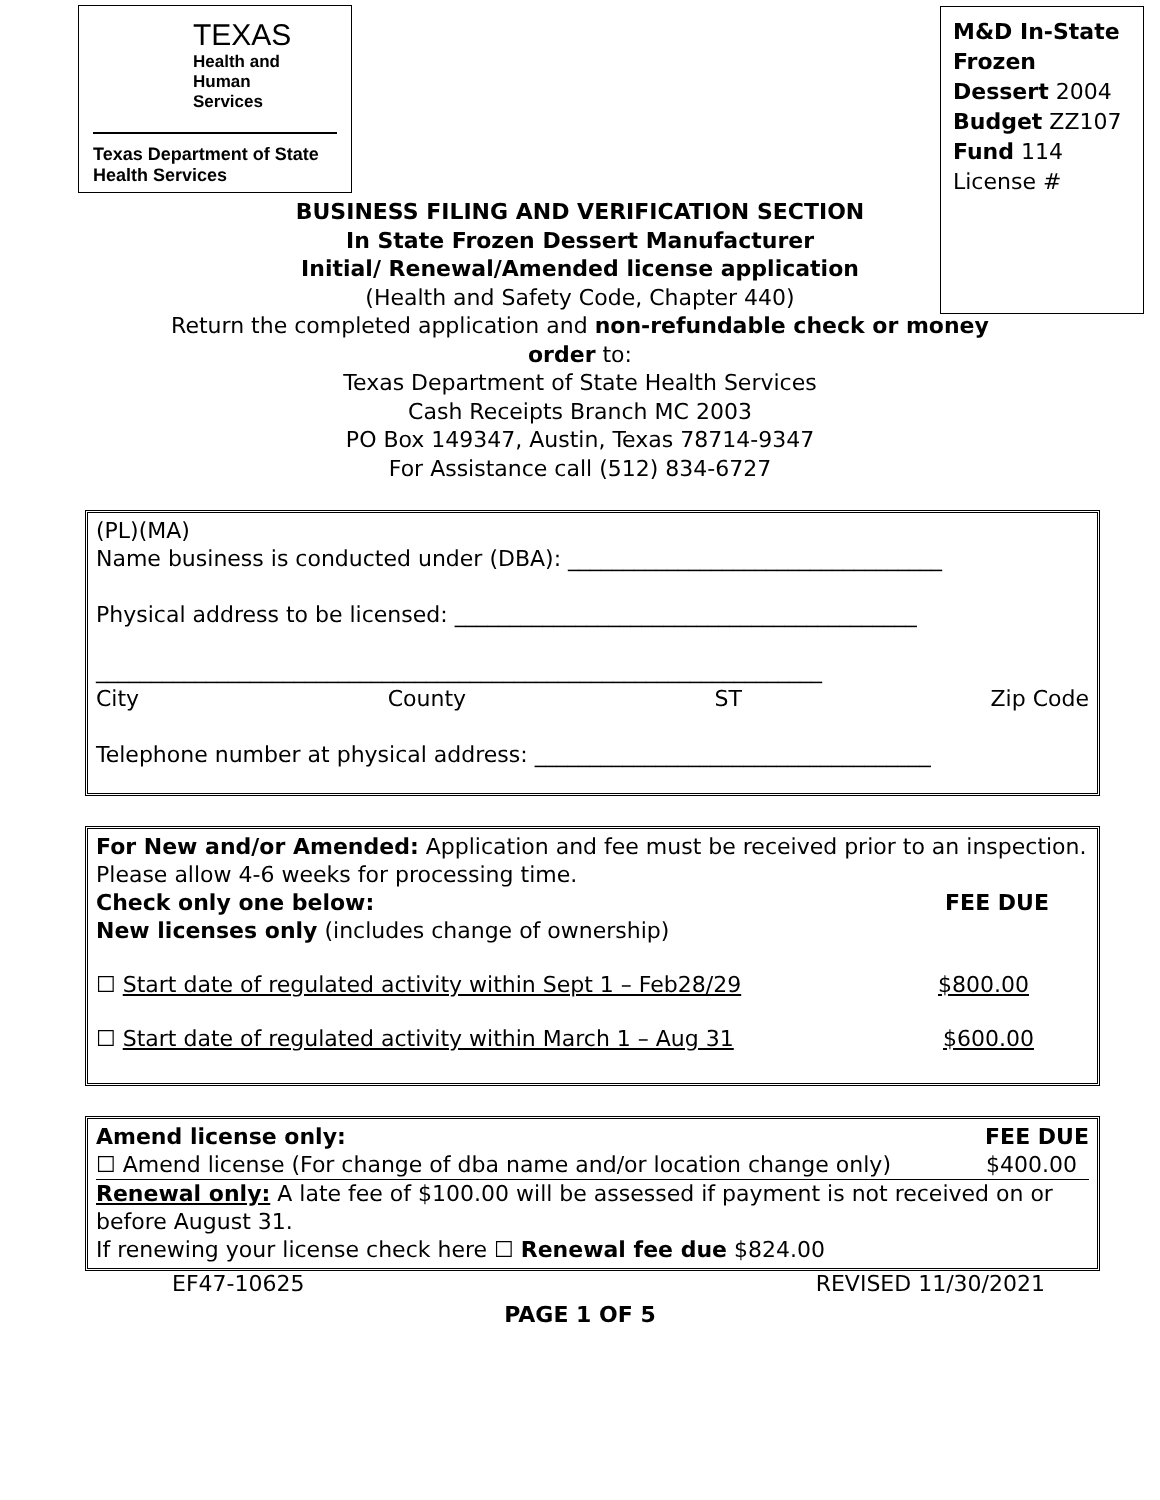TEXAS
Health and Human
Services
Texas Department of State
Health Services
BUSINESS FILING AND VERIFICATION SECTION
In State Frozen Dessert Manufacturer
Initial/ Renewal/Amended license application
(Health and Safety Code, Chapter 440)
Return the completed application and non-refundable check or money order to:
Texas Department of State Health Services
Cash Receipts Branch MC 2003
PO Box 149347, Austin, Texas 78714-9347
For Assistance call (512) 834-6727
M&D In-State Frozen Dessert 2004
Budget ZZ107
Fund 114
License #
(PL)(MA)
Name business is conducted under (DBA): __________________________________
Physical address to be licensed: __________________________________________
__________________________________________________________________
City County ST Zip Code
Telephone number at physical address: ____________________________________
For New and/or Amended: Application and fee must be received prior to an inspection. Please allow 4-6 weeks for processing time.
Check only one below: FEE DUE
New licenses only (includes change of ownership)
☐ Start date of regulated activity within Sept 1 – Feb28/29 $800.00
☐ Start date of regulated activity within March 1 – Aug 31 $600.00
Amend license only: FEE DUE
☐ Amend license (For change of dba name and/or location change only) $400.00
Renewal only: A late fee of $100.00 will be assessed if payment is not received on or before August 31.
If renewing your license check here ☐ Renewal fee due $824.00
EF47-10625 REVISED 11/30/2021
PAGE 1 OF 5